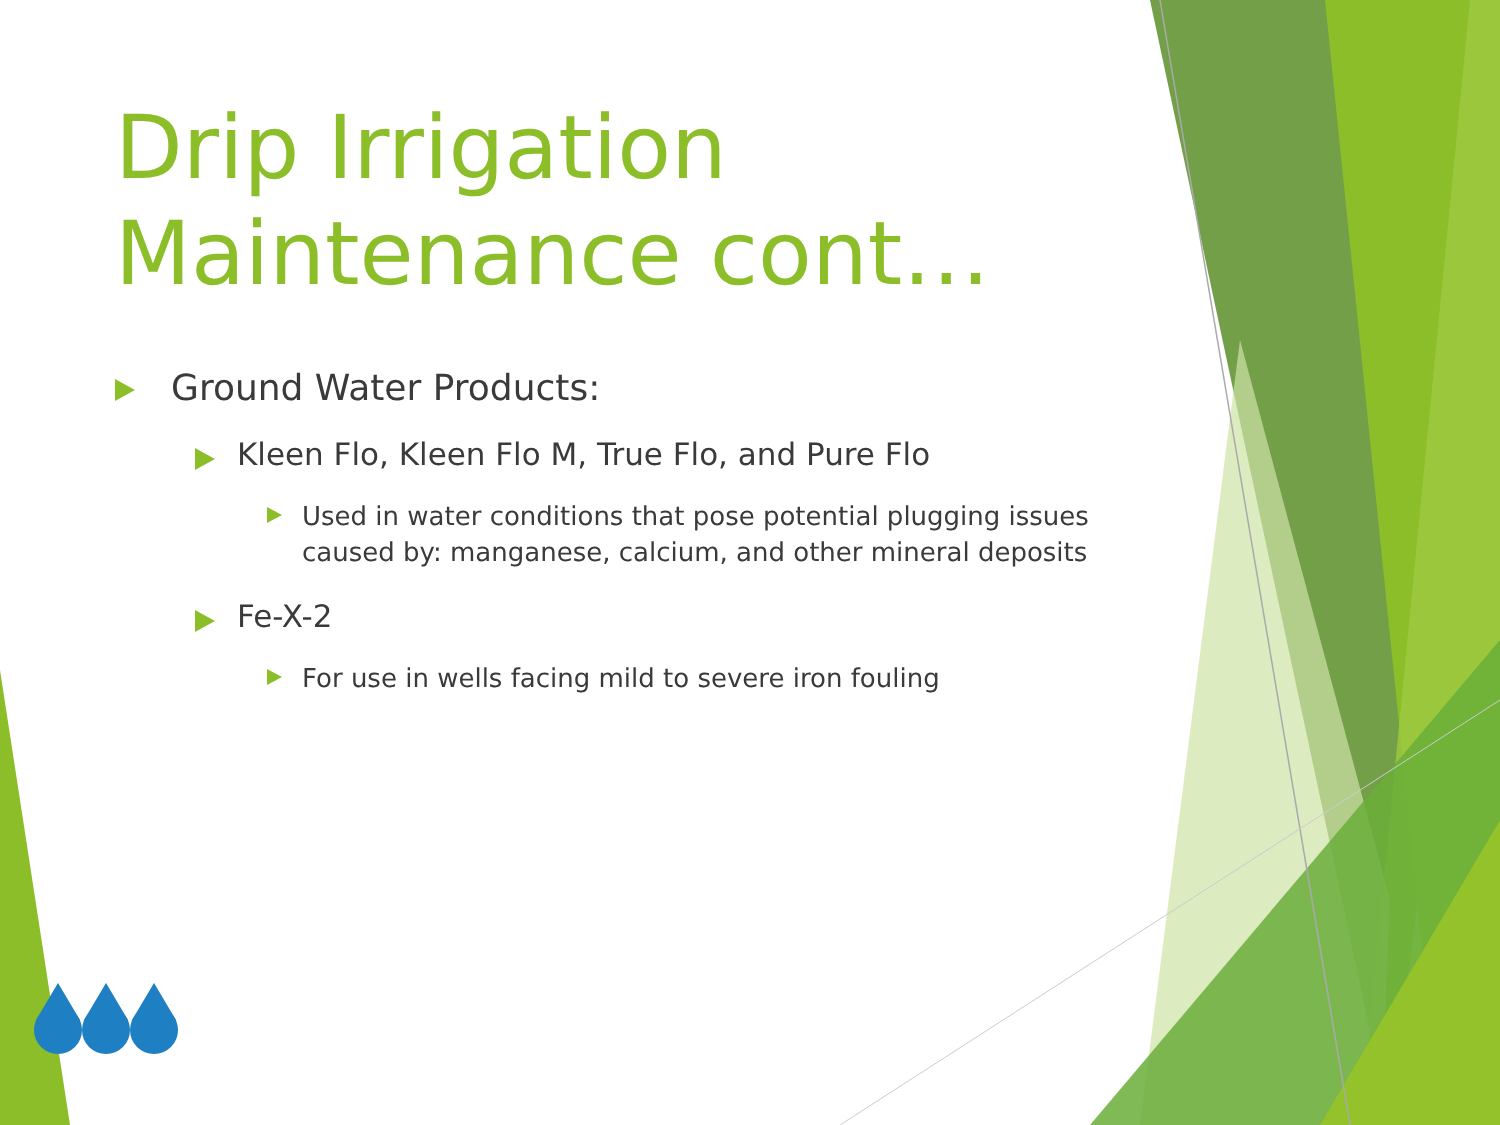Drip Irrigation Maintenance cont…
Ground Water Products:
Kleen Flo, Kleen Flo M, True Flo, and Pure Flo
Used in water conditions that pose potential plugging issues caused by: manganese, calcium, and other mineral deposits
Fe-X-2
For use in wells facing mild to severe iron fouling